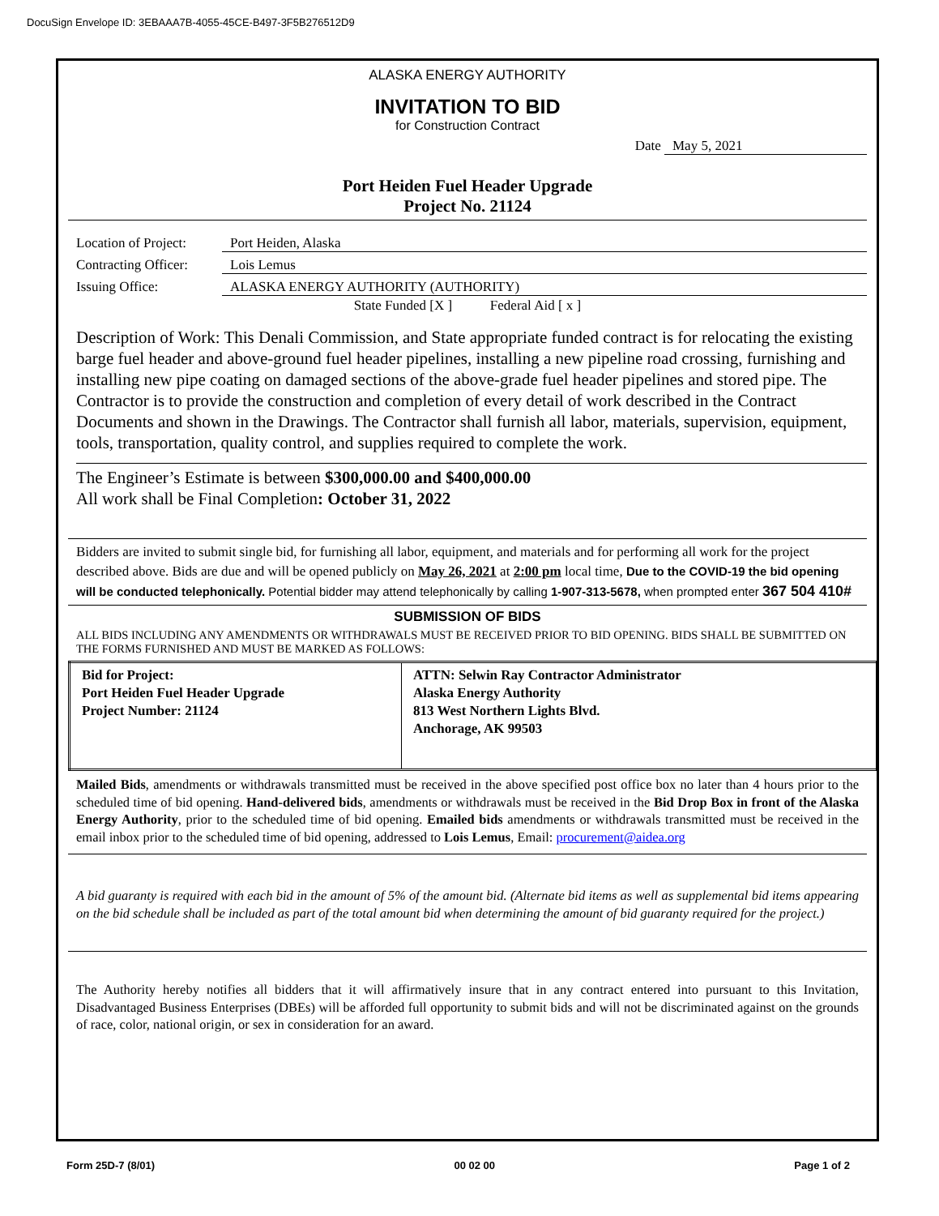DocuSign Envelope ID: 3EBAAA7B-4055-45CE-B497-3F5B276512D9
ALASKA ENERGY AUTHORITY
INVITATION TO BID
for Construction Contract
Date May 5, 2021
Port Heiden Fuel Header Upgrade
Project No. 21124
Location of Project: Port Heiden, Alaska
Contracting Officer: Lois Lemus
Issuing Office: ALASKA ENERGY AUTHORITY (AUTHORITY)
State Funded [X ] Federal Aid [ x ]
Description of Work: This Denali Commission, and State appropriate funded contract is for relocating the existing barge fuel header and above-ground fuel header pipelines, installing a new pipeline road crossing, furnishing and installing new pipe coating on damaged sections of the above-grade fuel header pipelines and stored pipe. The Contractor is to provide the construction and completion of every detail of work described in the Contract Documents and shown in the Drawings. The Contractor shall furnish all labor, materials, supervision, equipment, tools, transportation, quality control, and supplies required to complete the work.
The Engineer’s Estimate is between $300,000.00 and $400,000.00
All work shall be Final Completion: October 31, 2022
Bidders are invited to submit single bid, for furnishing all labor, equipment, and materials and for performing all work for the project described above. Bids are due and will be opened publicly on May 26, 2021 at 2:00 pm local time, Due to the COVID-19 the bid opening will be conducted telephonically. Potential bidder may attend telephonically by calling 1-907-313-5678, when prompted enter 367 504 410#
SUBMISSION OF BIDS
ALL BIDS INCLUDING ANY AMENDMENTS OR WITHDRAWALS MUST BE RECEIVED PRIOR TO BID OPENING. BIDS SHALL BE SUBMITTED ON THE FORMS FURNISHED AND MUST BE MARKED AS FOLLOWS:
| Bid for Project: Port Heiden Fuel Header Upgrade Project Number: 21124 | ATTN: Selwin Ray Contractor Administrator Alaska Energy Authority 813 West Northern Lights Blvd. Anchorage, AK 99503 |
Mailed Bids, amendments or withdrawals transmitted must be received in the above specified post office box no later than 4 hours prior to the scheduled time of bid opening. Hand-delivered bids, amendments or withdrawals must be received in the Bid Drop Box in front of the Alaska Energy Authority, prior to the scheduled time of bid opening. Emailed bids amendments or withdrawals transmitted must be received in the email inbox prior to the scheduled time of bid opening, addressed to Lois Lemus, Email: procurement@aidea.org
A bid guaranty is required with each bid in the amount of 5% of the amount bid. (Alternate bid items as well as supplemental bid items appearing on the bid schedule shall be included as part of the total amount bid when determining the amount of bid guaranty required for the project.)
The Authority hereby notifies all bidders that it will affirmatively insure that in any contract entered into pursuant to this Invitation, Disadvantaged Business Enterprises (DBEs) will be afforded full opportunity to submit bids and will not be discriminated against on the grounds of race, color, national origin, or sex in consideration for an award.
Form 25D-7 (8/01) 00 02 00 Page 1 of 2